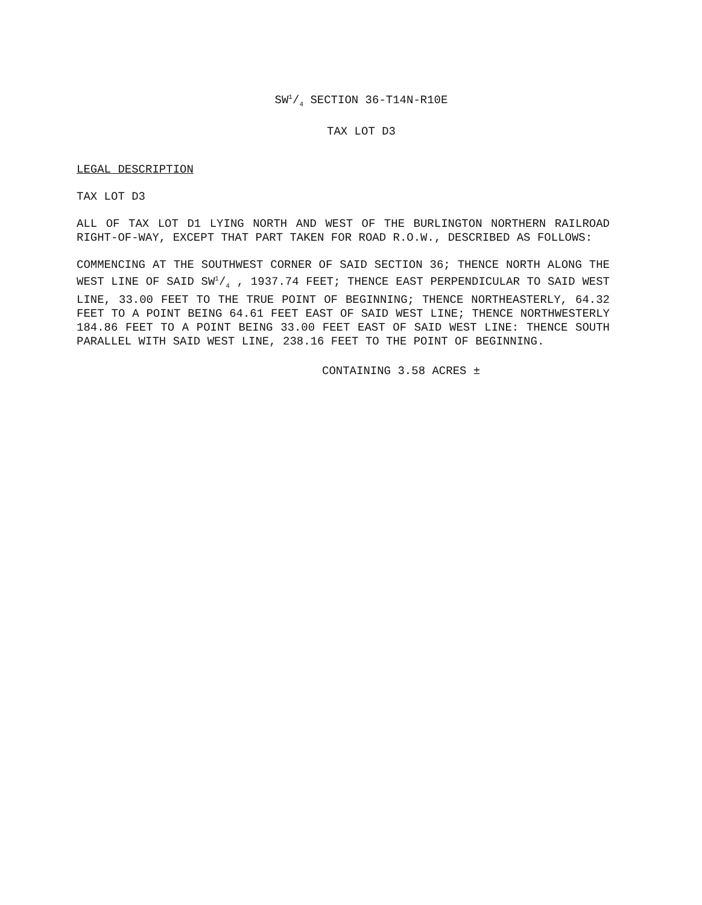SW1/4 SECTION 36-T14N-R10E
TAX LOT D3
LEGAL DESCRIPTION
TAX LOT D3
ALL OF TAX LOT D1 LYING NORTH AND WEST OF THE BURLINGTON NORTHERN RAILROAD RIGHT-OF-WAY, EXCEPT THAT PART TAKEN FOR ROAD R.O.W., DESCRIBED AS FOLLOWS:
COMMENCING AT THE SOUTHWEST CORNER OF SAID SECTION 36; THENCE NORTH ALONG THE WEST LINE OF SAID SW1/4 , 1937.74 FEET; THENCE EAST PERPENDICULAR TO SAID WEST LINE, 33.00 FEET TO THE TRUE POINT OF BEGINNING; THENCE NORTHEASTERLY, 64.32 FEET TO A POINT BEING 64.61 FEET EAST OF SAID WEST LINE; THENCE NORTHWESTERLY 184.86 FEET TO A POINT BEING 33.00 FEET EAST OF SAID WEST LINE: THENCE SOUTH PARALLEL WITH SAID WEST LINE, 238.16 FEET TO THE POINT OF BEGINNING.
CONTAINING 3.58 ACRES ±